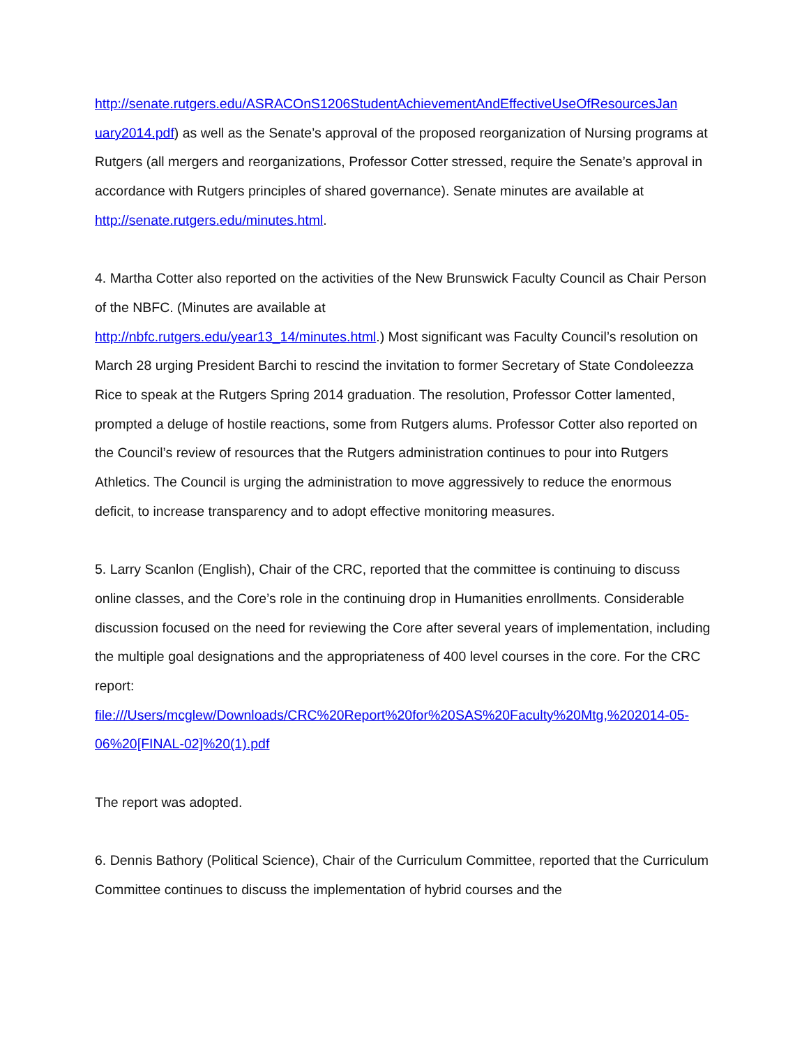http://senate.rutgers.edu/ASRACOnS1206StudentAchievementAndEffectiveUseOfResourcesJan uary2014.pdf) as well as the Senate’s approval of the proposed reorganization of Nursing programs at Rutgers (all mergers and reorganizations, Professor Cotter stressed, require the Senate’s approval in accordance with Rutgers principles of shared governance). Senate minutes are available at http://senate.rutgers.edu/minutes.html.
4. Martha Cotter also reported on the activities of the New Brunswick Faculty Council as Chair Person of the NBFC. (Minutes are available at
http://nbfc.rutgers.edu/year13_14/minutes.html.) Most significant was Faculty Council’s resolution on March 28 urging President Barchi to rescind the invitation to former Secretary of State Condoleezza Rice to speak at the Rutgers Spring 2014 graduation. The resolution, Professor Cotter lamented, prompted a deluge of hostile reactions, some from Rutgers alums. Professor Cotter also reported on the Council’s review of resources that the Rutgers administration continues to pour into Rutgers Athletics. The Council is urging the administration to move aggressively to reduce the enormous deficit, to increase transparency and to adopt effective monitoring measures.
5. Larry Scanlon (English), Chair of the CRC, reported that the committee is continuing to discuss online classes, and the Core’s role in the continuing drop in Humanities enrollments. Considerable discussion focused on the need for reviewing the Core after several years of implementation, including the multiple goal designations and the appropriateness of 400 level courses in the core. For the CRC report:
file:///Users/mcglew/Downloads/CRC%20Report%20for%20SAS%20Faculty%20Mtg,%202014-05-06%20[FINAL-02]%20(1).pdf
The report was adopted.
6. Dennis Bathory (Political Science), Chair of the Curriculum Committee, reported that the Curriculum Committee continues to discuss the implementation of hybrid courses and the